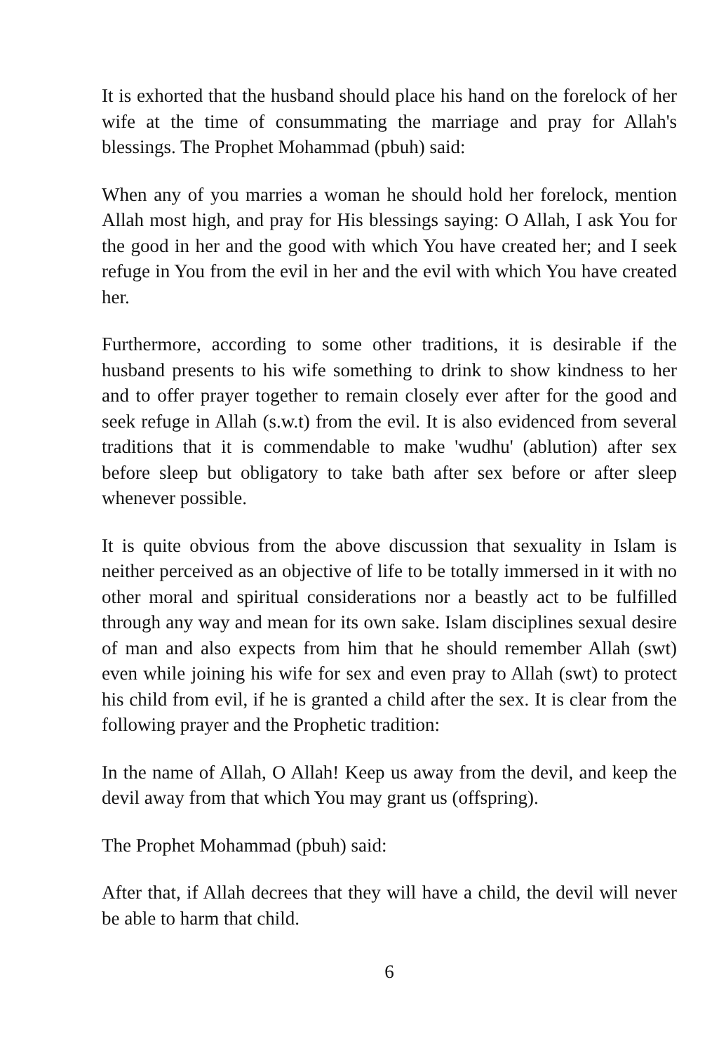It is exhorted that the husband should place his hand on the forelock of her wife at the time of consummating the marriage and pray for Allah's blessings. The Prophet Mohammad (pbuh) said:
When any of you marries a woman he should hold her forelock, mention Allah most high, and pray for His blessings saying: O Allah, I ask You for the good in her and the good with which You have created her; and I seek refuge in You from the evil in her and the evil with which You have created her.
Furthermore, according to some other traditions, it is desirable if the husband presents to his wife something to drink to show kindness to her and to offer prayer together to remain closely ever after for the good and seek refuge in Allah (s.w.t) from the evil. It is also evidenced from several traditions that it is commendable to make 'wudhu' (ablution) after sex before sleep but obligatory to take bath after sex before or after sleep whenever possible.
It is quite obvious from the above discussion that sexuality in Islam is neither perceived as an objective of life to be totally immersed in it with no other moral and spiritual considerations nor a beastly act to be fulfilled through any way and mean for its own sake. Islam disciplines sexual desire of man and also expects from him that he should remember Allah (swt) even while joining his wife for sex and even pray to Allah (swt) to protect his child from evil, if he is granted a child after the sex. It is clear from the following prayer and the Prophetic tradition:
In the name of Allah, O Allah! Keep us away from the devil, and keep the devil away from that which You may grant us (offspring).
The Prophet Mohammad (pbuh) said:
After that, if Allah decrees that they will have a child, the devil will never be able to harm that child.
6